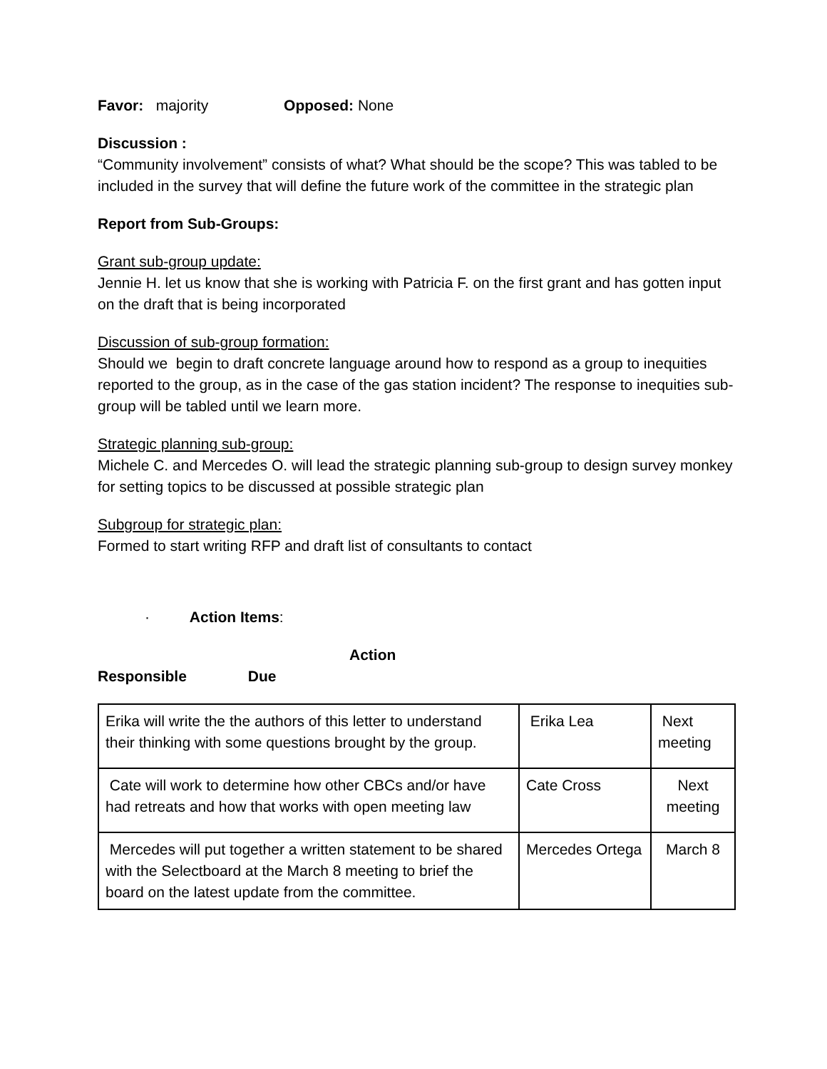Favor: majority Opposed: None
Discussion :
“Community involvement” consists of what? What should be the scope? This was tabled to be included in the survey that will define the future work of the committee in the strategic plan
Report from Sub-Groups:
Grant sub-group update:
Jennie H. let us know that she is working with Patricia F. on the first grant and has gotten input on the draft that is being incorporated
Discussion of sub-group formation:
Should we begin to draft concrete language around how to respond as a group to inequities reported to the group, as in the case of the gas station incident? The response to inequities sub-group will be tabled until we learn more.
Strategic planning sub-group:
Michele C. and Mercedes O. will lead the strategic planning sub-group to design survey monkey for setting topics to be discussed at possible strategic plan
Subgroup for strategic plan:
Formed to start writing RFP and draft list of consultants to contact
· Action Items:
Action
Responsible Due
| Erika will write the the authors of this letter to understand their thinking with some questions brought by the group. | Erika Lea | Next meeting |
| Cate will work to determine how other CBCs and/or have had retreats and how that works with open meeting law | Cate Cross | Next meeting |
| Mercedes will put together a written statement to be shared with the Selectboard at the March 8 meeting to brief the board on the latest update from the committee. | Mercedes Ortega | March 8 |